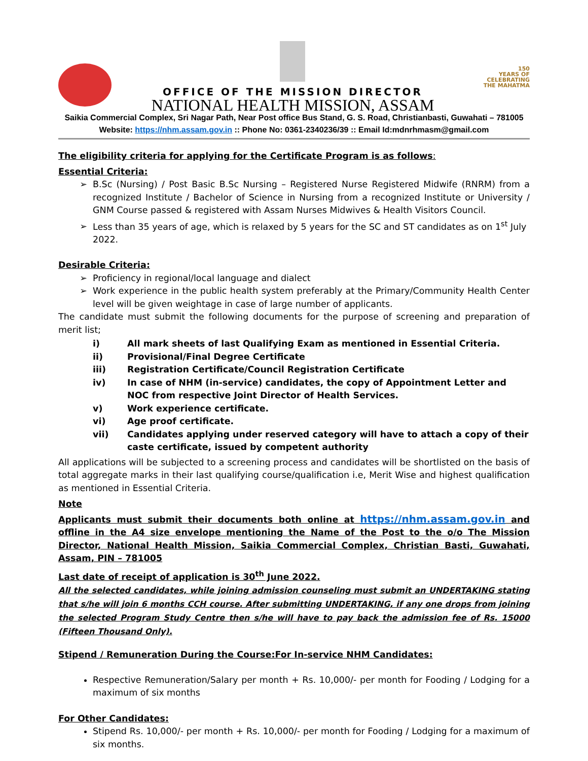OFFICE OF THE MISSION DIRECTOR
NATIONAL HEALTH MISSION, ASSAM
150
YEARS OF CELEBRATING THE MAHATMA
Saikia Commercial Complex, Sri Nagar Path, Near Post office Bus Stand, G. S. Road, Christianbasti, Guwahati – 781005
Website: https://nhm.assam.gov.in :: Phone No: 0361-2340236/39 :: Email Id:mdnrhmasm@gmail.com
The eligibility criteria for applying for the Certificate Program is as follows:
Essential Criteria:
B.Sc (Nursing) / Post Basic B.Sc Nursing – Registered Nurse Registered Midwife (RNRM) from a recognized Institute / Bachelor of Science in Nursing from a recognized Institute or University / GNM Course passed & registered with Assam Nurses Midwives & Health Visitors Council.
Less than 35 years of age, which is relaxed by 5 years for the SC and ST candidates as on 1<sup>st</sup> July 2022.
Desirable Criteria:
Proficiency in regional/local language and dialect
Work experience in the public health system preferably at the Primary/Community Health Center level will be given weightage in case of large number of applicants.
The candidate must submit the following documents for the purpose of screening and preparation of merit list;
| i) | All mark sheets of last Qualifying Exam as mentioned in Essential Criteria. |
| ii) | Provisional/Final Degree Certificate |
| iii) | Registration Certificate/Council Registration Certificate |
| iv) | In case of NHM (in-service) candidates, the copy of Appointment Letter and NOC from respective Joint Director of Health Services. |
| v) | Work experience certificate. |
| vi) | Age proof certificate. |
| vii) | Candidates applying under reserved category will have to attach a copy of their caste certificate, issued by competent authority |
All applications will be subjected to a screening process and candidates will be shortlisted on the basis of total aggregate marks in their last qualifying course/qualification i.e, Merit Wise and highest qualification as mentioned in Essential Criteria.
Note
Applicants must submit their documents both online at https://nhm.assam.gov.in and offline in the A4 size envelope mentioning the Name of the Post to the o/o The Mission Director, National Health Mission, Saikia Commercial Complex, Christian Basti, Guwahati, Assam, PIN – 781005
Last date of receipt of application is 30<sup>th</sup> June 2022.
All the selected candidates, while joining admission counseling must submit an UNDERTAKING stating that s/he will join 6 months CCH course. After submitting UNDERTAKING, if any one drops from joining the selected Program Study Centre then s/he will have to pay back the admission fee of Rs. 15000 (Fifteen Thousand Only).
Stipend / Remuneration During the Course:For In-service NHM Candidates:
Respective Remuneration/Salary per month + Rs. 10,000/- per month for Fooding / Lodging for a maximum of six months
For Other Candidates:
Stipend Rs. 10,000/- per month + Rs. 10,000/- per month for Fooding / Lodging for a maximum of six months.